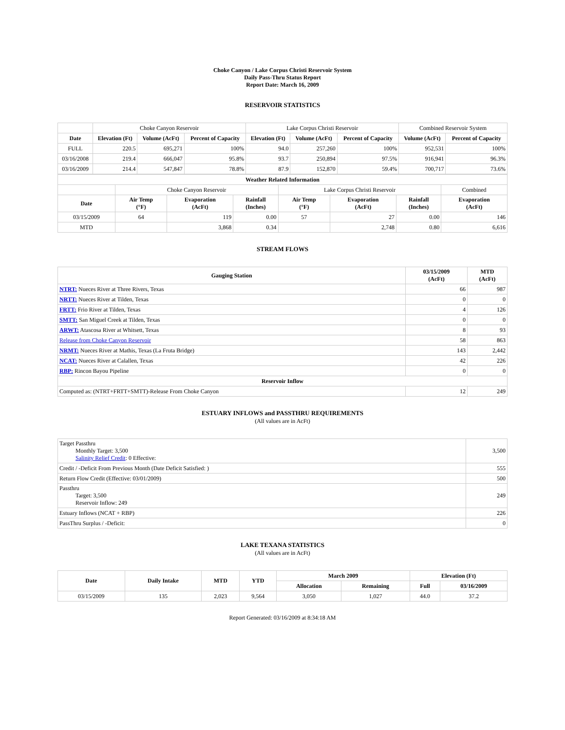Choke Canyon / Lake Corpus Christi Reservoir System
Daily Pass-Thru Status Report
Report Date: March 16, 2009
RESERVOIR STATISTICS
| | Choke Canyon Reservoir | | | Lake Corpus Christi Reservoir | | | Combined Reservoir System | |
| Date | Elevation (Ft) | Volume (AcFt) | Percent of Capacity | Elevation (Ft) | Volume (AcFt) | Percent of Capacity | Volume (AcFt) | Percent of Capacity |
| FULL | 220.5 | 695,271 | 100% | 94.0 | 257,260 | 100% | 952,531 | 100% |
| 03/16/2008 | 219.4 | 666,047 | 95.8% | 93.7 | 250,894 | 97.5% | 916,941 | 96.3% |
| 03/16/2009 | 214.4 | 547,847 | 78.8% | 87.9 | 152,870 | 59.4% | 700,717 | 73.6% |
| Weather Related Information | | | | | | | |
| --- | --- | --- | --- | --- | --- | --- | --- |
| | Choke Canyon Reservoir | | | Lake Corpus Christi Reservoir | | | Combined |
| Date | Air Temp (°F) | Evaporation (AcFt) | Rainfall (Inches) | Air Temp (°F) | Evaporation (AcFt) | Rainfall (Inches) | Evaporation (AcFt) |
| 03/15/2009 | 64 | 119 | 0.00 | 57 | 27 | 0.00 | 146 |
| MTD | | 3,868 | 0.34 | | 2,748 | 0.80 | 6,616 |
STREAM FLOWS
| Gauging Station | 03/15/2009 (AcFt) | MTD (AcFt) |
| --- | --- | --- |
| NTRT: Nueces River at Three Rivers, Texas | 66 | 987 |
| NRTT: Nueces River at Tilden, Texas | 0 | 0 |
| FRTT: Frio River at Tilden, Texas | 4 | 126 |
| SMTT: San Miguel Creek at Tilden, Texas | 0 | 0 |
| ARWT: Atascosa River at Whitsett, Texas | 8 | 93 |
| Release from Choke Canyon Reservoir | 58 | 863 |
| NRMT: Nueces River at Mathis, Texas (La Fruta Bridge) | 143 | 2,442 |
| NCAT: Nueces River at Calallen, Texas | 42 | 226 |
| RBP: Rincon Bayou Pipeline | 0 | 0 |
| Reservoir Inflow | | |
| Computed as: (NTRT+FRTT+SMTT)-Release From Choke Canyon | 12 | 249 |
ESTUARY INFLOWS and PASSTHRU REQUIREMENTS
(All values are in AcFt)
| Target Passthru Monthly Target: 3,500 Salinity Relief Credit : 0 Effective: | 3,500 |
| Credit / -Deficit From Previous Month (Date Deficit Satisfied: ) | 555 |
| Return Flow Credit (Effective: 03/01/2009) | 500 |
| Passthru Target: 3,500 Reservoir Inflow: 249 | 249 |
| Estuary Inflows (NCAT + RBP) | 226 |
| PassThru Surplus / -Deficit: | 0 |
LAKE TEXANA STATISTICS
(All values are in AcFt)
| Date | Daily Intake | MTD | YTD | March 2009 | | Elevation (Ft) | |
| --- | --- | --- | --- | --- | --- | --- | --- |
| | | | | Allocation | Remaining | Full | 03/16/2009 |
| 03/15/2009 | 135 | 2,023 | 9,564 | 3,050 | 1,027 | 44.0 | 37.2 |
Report Generated: 03/16/2009 at 8:34:18 AM